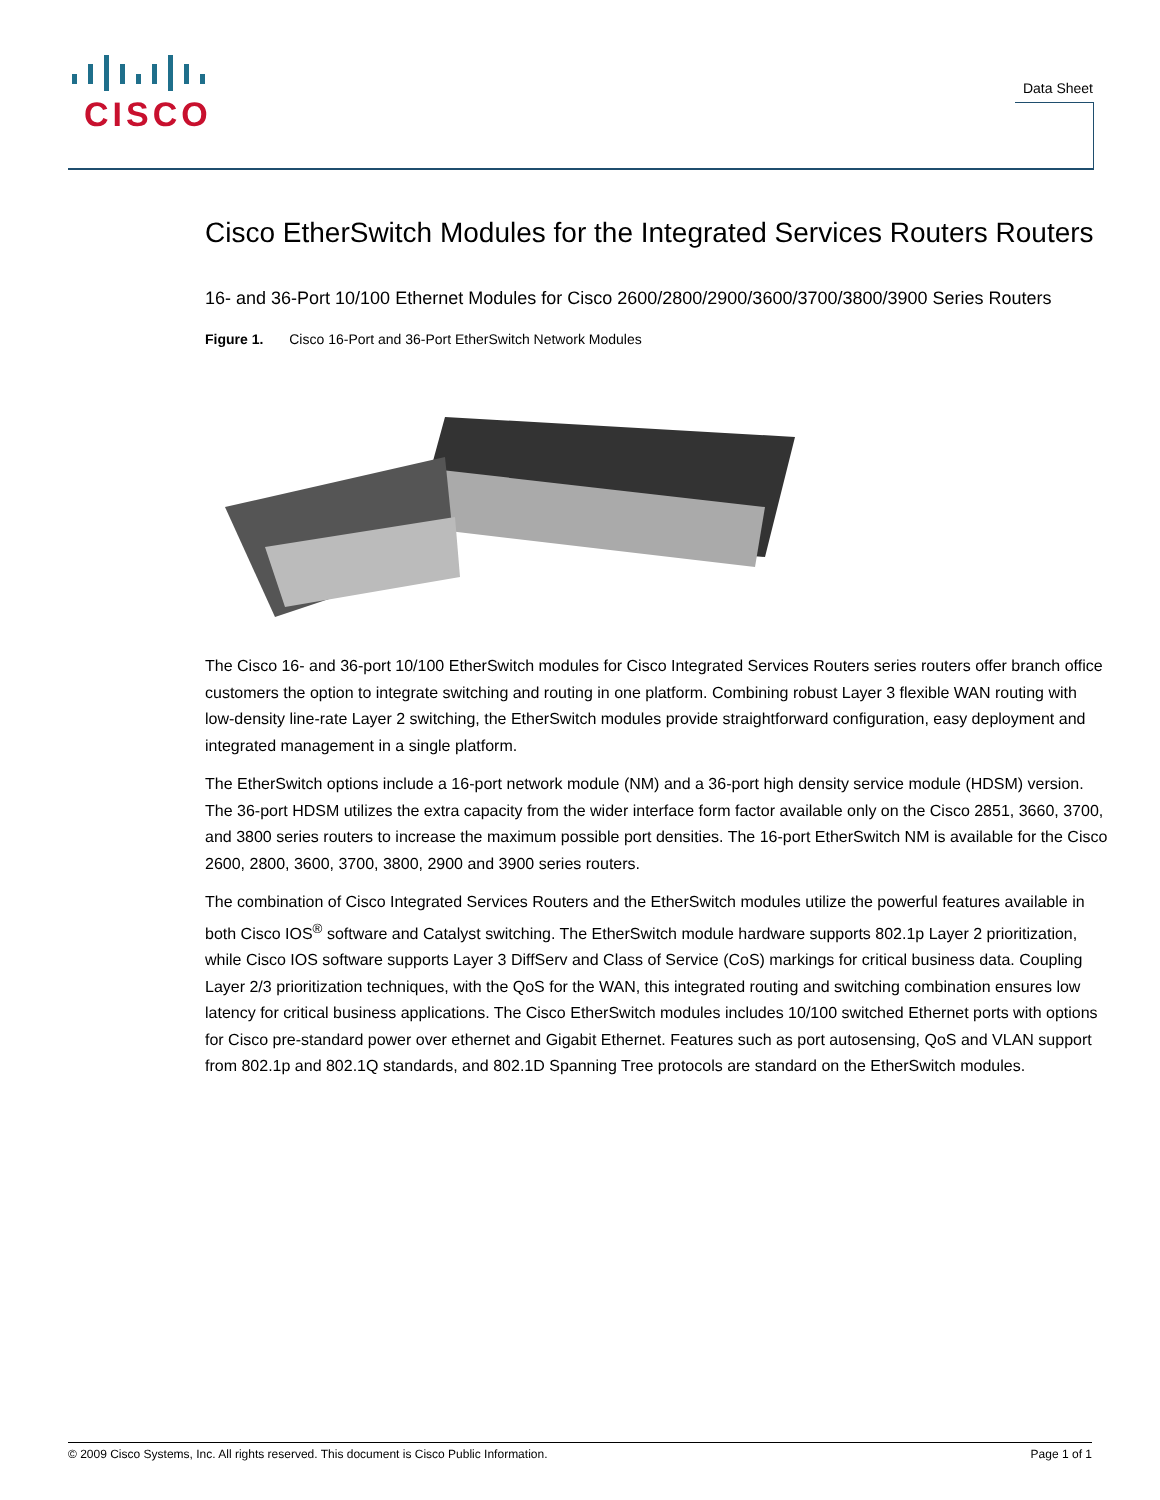CISCO
Data Sheet
Cisco EtherSwitch Modules for the Integrated Services Routers Routers
16- and 36-Port 10/100 Ethernet Modules for Cisco 2600/2800/2900/3600/3700/3800/3900 Series Routers
Figure 1. Cisco 16-Port and 36-Port EtherSwitch Network Modules
The Cisco 16- and 36-port 10/100 EtherSwitch modules for Cisco Integrated Services Routers series routers offer branch office customers the option to integrate switching and routing in one platform. Combining robust Layer 3 flexible WAN routing with low-density line-rate Layer 2 switching, the EtherSwitch modules provide straightforward configuration, easy deployment and integrated management in a single platform.
The EtherSwitch options include a 16-port network module (NM) and a 36-port high density service module (HDSM) version. The 36-port HDSM utilizes the extra capacity from the wider interface form factor available only on the Cisco 2851, 3660, 3700, and 3800 series routers to increase the maximum possible port densities. The 16-port EtherSwitch NM is available for the Cisco 2600, 2800, 3600, 3700, 3800, 2900 and 3900 series routers.
The combination of Cisco Integrated Services Routers and the EtherSwitch modules utilize the powerful features available in both Cisco IOS<sup>®</sup> software and Catalyst switching. The EtherSwitch module hardware supports 802.1p Layer 2 prioritization, while Cisco IOS software supports Layer 3 DiffServ and Class of Service (CoS) markings for critical business data. Coupling Layer 2/3 prioritization techniques, with the QoS for the WAN, this integrated routing and switching combination ensures low latency for critical business applications. The Cisco EtherSwitch modules includes 10/100 switched Ethernet ports with options for Cisco pre-standard power over ethernet and Gigabit Ethernet. Features such as port autosensing, QoS and VLAN support from 802.1p and 802.1Q standards, and 802.1D Spanning Tree protocols are standard on the EtherSwitch modules.
© 2009 Cisco Systems, Inc. All rights reserved. This document is Cisco Public Information. Page 1 of 1